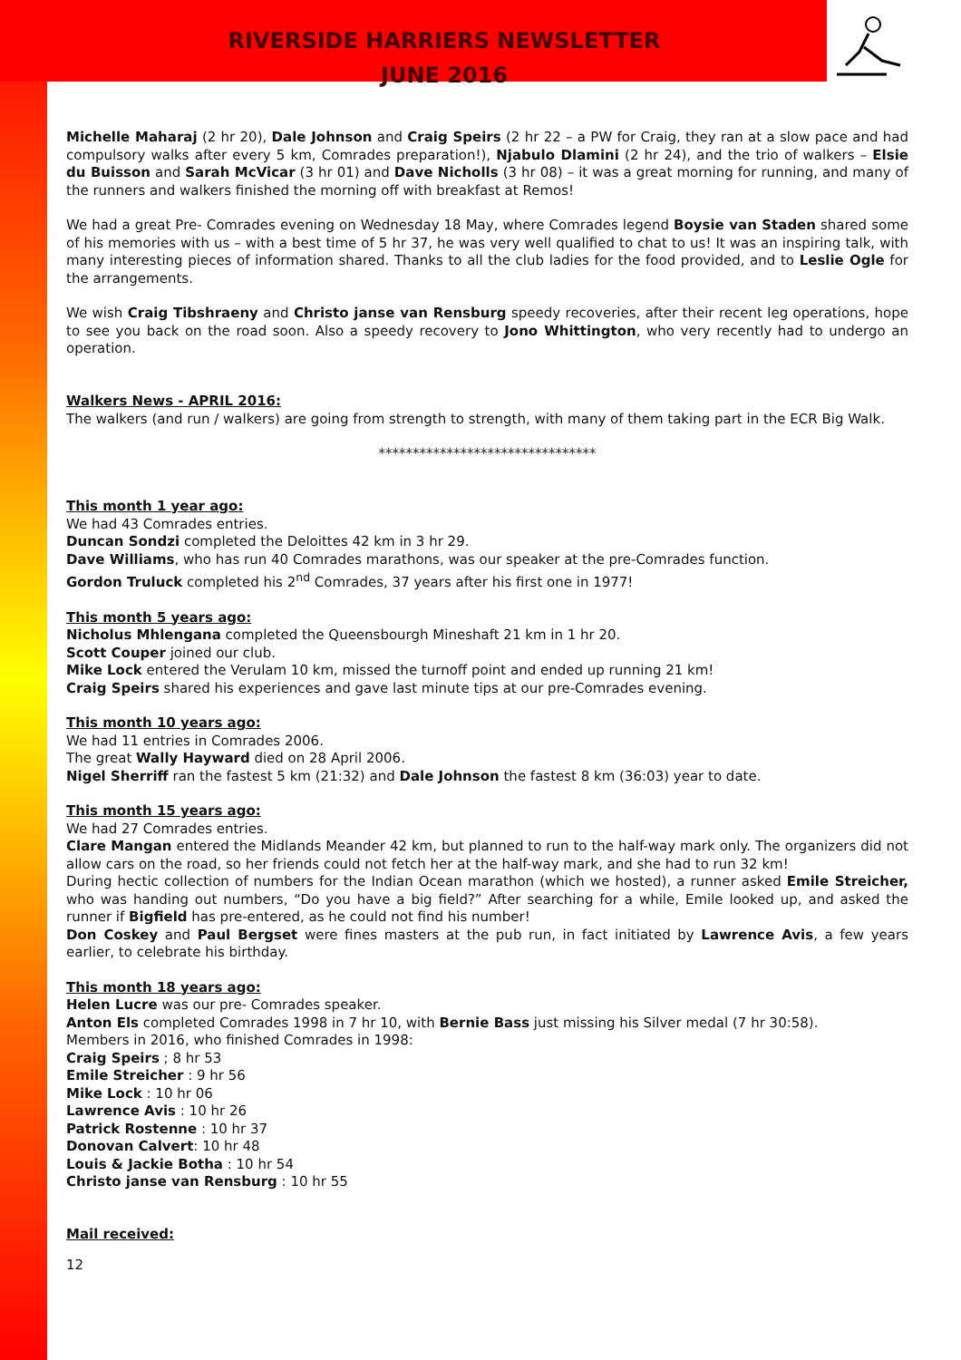RIVERSIDE HARRIERS NEWSLETTER
JUNE 2016
Michelle Maharaj (2 hr 20), Dale Johnson and Craig Speirs (2 hr 22 – a PW for Craig, they ran at a slow pace and had compulsory walks after every 5 km, Comrades preparation!), Njabulo Dlamini (2 hr 24), and the trio of walkers – Elsie du Buisson and Sarah McVicar (3 hr 01) and Dave Nicholls (3 hr 08) – it was a great morning for running, and many of the runners and walkers finished the morning off with breakfast at Remos!
We had a great Pre- Comrades evening on Wednesday 18 May, where Comrades legend Boysie van Staden shared some of his memories with us – with a best time of 5 hr 37, he was very well qualified to chat to us! It was an inspiring talk, with many interesting pieces of information shared. Thanks to all the club ladies for the food provided, and to Leslie Ogle for the arrangements.
We wish Craig Tibshraeny and Christo janse van Rensburg speedy recoveries, after their recent leg operations, hope to see you back on the road soon. Also a speedy recovery to Jono Whittington, who very recently had to undergo an operation.
Walkers News - APRIL 2016:
The walkers (and run / walkers) are going from strength to strength, with many of them taking part in the ECR Big Walk.
********************************
This month 1 year ago:
We had 43 Comrades entries.
Duncan Sondzi completed the Deloittes 42 km in 3 hr 29.
Dave Williams, who has run 40 Comrades marathons, was our speaker at the pre-Comrades function.
Gordon Truluck completed his 2<sup>nd</sup> Comrades, 37 years after his first one in 1977!
This month 5 years ago:
Nicholus Mhlengana completed the Queensbourgh Mineshaft 21 km in 1 hr 20.
Scott Couper joined our club.
Mike Lock entered the Verulam 10 km, missed the turnoff point and ended up running 21 km!
Craig Speirs shared his experiences and gave last minute tips at our pre-Comrades evening.
This month 10 years ago:
We had 11 entries in Comrades 2006.
The great Wally Hayward died on 28 April 2006.
Nigel Sherriff ran the fastest 5 km (21:32) and Dale Johnson the fastest 8 km (36:03) year to date.
This month 15 years ago:
We had 27 Comrades entries.
Clare Mangan entered the Midlands Meander 42 km, but planned to run to the half-way mark only. The organizers did not allow cars on the road, so her friends could not fetch her at the half-way mark, and she had to run 32 km!
During hectic collection of numbers for the Indian Ocean marathon (which we hosted), a runner asked Emile Streicher, who was handing out numbers, “Do you have a big field?” After searching for a while, Emile looked up, and asked the runner if Bigfield has pre-entered, as he could not find his number!
Don Coskey and Paul Bergset were fines masters at the pub run, in fact initiated by Lawrence Avis, a few years earlier, to celebrate his birthday.
This month 18 years ago:
Helen Lucre was our pre- Comrades speaker.
Anton Els completed Comrades 1998 in 7 hr 10, with Bernie Bass just missing his Silver medal (7 hr 30:58).
Members in 2016, who finished Comrades in 1998:
Craig Speirs ; 8 hr 53
Emile Streicher : 9 hr 56
Mike Lock : 10 hr 06
Lawrence Avis : 10 hr 26
Patrick Rostenne : 10 hr 37
Donovan Calvert: 10 hr 48
Louis & Jackie Botha : 10 hr 54
Christo janse van Rensburg : 10 hr 55
Mail received:
12